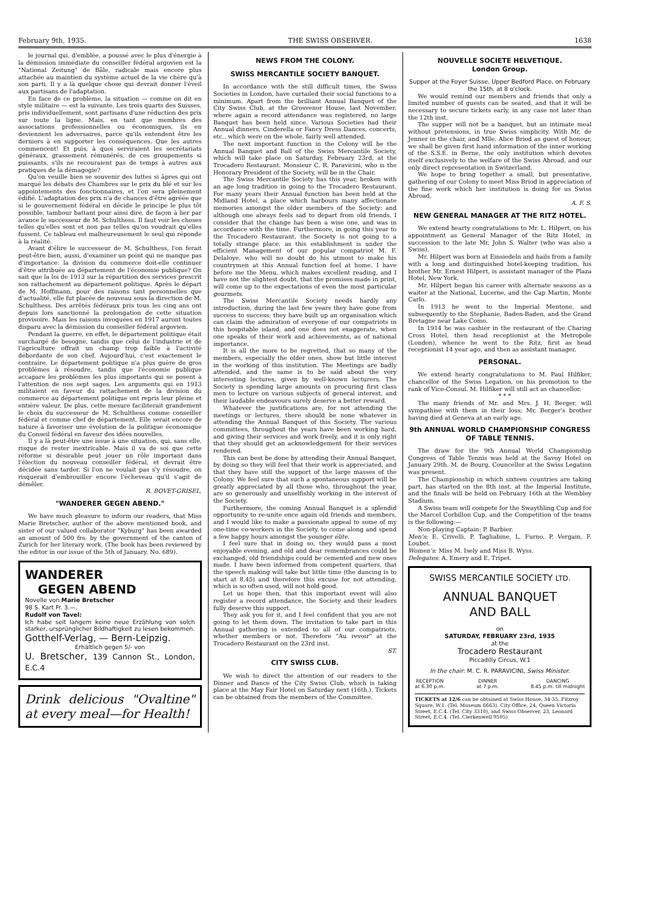February 9th, 1935. THE SWISS OBSERVER. 1638
le journal qui, d'emblée, a poussé avec le plus d'énergie à la démission immédiate du conseiller fédéral argovien est la "National Zeitung" de Bâle, radicale mais encore plus attachée au maintien du système actuel de la vie chère qu'à son parti. Il y a là quelque chose qui devrait donner l'éveil aux partisans de l'adaptation.
En face de ce problème, la situation — comme on dit en style militaire — est la suivante. Les trois quarts des Suisses, pris individuellement, sont partisans d'une réduction des prix sur toute la ligne. Mais, en tant que membres des associations professionnelles ou économiques, ils en deviennent les adversaires, parce qu'ils entendent être les derniers à en supporter les conséquences. Que les autres commencent! Et puis, à quoi serviraient les secrétariats généraux, grassement rémunérés, de ces groupements si puissants, s'ils ne recouraient pas de temps à autres aux pratiques de la démagogie?
Qu'on veuille bien se souvenir des luttes si âpres qui ont marqué les débats des Chambres sur le prix du blé et sur les appointements des fonctionnaires, et l'on sera pleinement édifié. L'adaptation des prix n'a de chances d'être agréée que si le gouvernement fédéral en décide le principe le plus tôt possible, tambour battant pour ainsi dire, de façon à lier par avance le successeur de M. Schulthess. Il faut voir les choses telles qu'elles sont et non pas telles qu'on voudrait qu'elles fussent. Ce tableau est malheureusement le seul qui réponde à la réalité.
Avant d'élire le successeur de M. Schulthess, l'on ferait peut-être bien, aussi, d'examiner un point qui ne manque pas d'importance: la division du commerce doit-elle continuer d'être attribuée au département de l'économie publique? On sait que la loi de 1913 sur la répartition des services prescrit son rattachement au département politique. Après le départ de M. Hoffmann, pour des raisons tant personnelles que d'actualité, elle fut placée de nouveau sous la direction de M. Schulthess. Des arrêtés fédéraux pris tous les cinq ans ont depuis lors sanctionné la prolongation de cette situation provisoire. Mais les raisons invoquées en 1917 auront toutes disparu avec la démission du conseiller fédéral argovien.
Pendant la guerre, en effet, le département politique était surchargé de besogne, tandis que celui de l'industrie et de l'agriculture offrait un champ trop faible à l'activité débordante de son chef. Aujourd'hui, c'est exactement le contraire. Le département politique n'a plus guère de gros problèmes à résoudre, tandis que l'économie publique accapare les problèmes les plus importants qui se posent à l'attention de nos sept sages. Les arguments qui en 1913 militaient en faveur du rattachement de la division du commerce au département politique ont repris leur pleine et entière valeur. De plus, cette mesure faciliterait grandement le choix du successeur de M. Schulthess comme conseiller fédéral et comme chef de département. Elle serait encore de nature à favoriser une évolution de la politique économique du Conseil fédéral en faveur des idées nouvelles.
Il y a là peut-être une issue à une situation, qui, sans elle, risque de rester inextricable. Mais il va de soi que cette réforme si désirable peut jouer un rôle important dans l'élection du nouveau conseiller fédéral, et devrait être décidée sans tarder. Si l'on ne voulait pas s'y résoudre, on risquerait d'embrouiller encore l'écheveau qu'il s'agit de démêler.
R. BOVET-GRISEL.
"WANDERER GEGEN ABEND."
We have much pleasure to inform our readers, that Miss Marie Bretscher, author of the above mentioned book, and sister of our valued collaborator "Kyburg" has been awarded an amount of 500 frs. by the government of the canton of Zurich for her literary work. (The book has been reviewed by the editor in our issue of the 5th of January, No. 689).
WANDERER
GEGEN ABEND
Novelle von Marie Bretscher
98 S. Kart Fr. 3.—.
Rudolf von Tavel:
Ich habe seit langem keine neue Erzählung von solch starker, ursprünglicher Bildhaftigkeit zu lesen bekommen.
Gotthelf-Verlag, — Bern-Leipzig.
Erhältlich gegen 5/- von
U. Bretscher, 139 Cannon St., London, E.C.4
Drink delicious "Ovaltine" at every meal—for Health!
NEWS FROM THE COLONY.
SWISS MERCANTILE SOCIETY BANQUET.
In accordance with the still difficult times, the Swiss Societies in London, have curtailed their social functions to a minimum. Apart from the brilliant Annual Banquet of the City Swiss Club, at the Grosvenor House, last November, where again a record attendance was registered, no large Banquet has been held since. Various Societies had their Annual dinners, Cinderella or Fancy Dress Dances, concerts, etc., which were on the whole, fairly well attended.
The next important function in the Colony will be the Annual Banquet and Ball of the Swiss Mercantile Society, which will take place on Saturday, February 23rd, at the Trocadero Restaurant. Monsieur C. R. Paravicini, who is the Honorary President of the Society, will be in the Chair.
The Swiss Mercantile Society has this year, broken with an age long tradition in going to the Trocadero Restaurant. For many years their Annual function has been held at the Midland Hotel, a place which harbours many affectionate memories amongst the older members of the Society; and although one always feels sad to depart from old friends, I consider that the change has been a wise one, and was in accordance with the time. Furthermore, in going this year to the Trocadero Restaurant, the Society is not going to a totally strange place, as this establishment is under the efficient Management of our popular compatriot M. F. Delaloye, who will no doubt do his utmost to make his countrymen at this Annual function feel at home. I have before me the Menu, which makes excellent reading, and I have not the slightest doubt, that the promises made in print, will come up to the expectations of even the most particular gourmets.
The Swiss Mercantile Society needs hardly any introduction, during the last few years they have gone from success to success; they have built up an organisation which can claim the admiration of everyone of our compatriots in this hospitable island, and one does not exaggerate, when one speaks of their work and achievements, as of national importance.
It is all the more to be regretted, that so many of the members, especially the older ones, show but little interest in the working of this institution. The Meetings are badly attended, and the same is to be said about the very interesting lectures, given by well-known lecturers. The Society is spending large amounts on procuring first class men to lecture on various subjects of general interest, and their laudable endeavours surely deserve a better reward.
Whatever the justifications are, for not attending the meetings or lectures, there should be none whatever in attending the Annual Banquet of this Society. The various committees, throughout the years have been working hard, and giving their services and work freely, and it is only right that they should get an acknowledgement for their services rendered.
This can best be done by attending their Annual Banquet, by doing so they will feel that their work is appreciated, and that they have still the support of the large masses of the Colony. We feel sure that such a spontaneous support will be greatly appreciated by all those who, throughout the year, are so generously and unselfishly working in the interest of the Society.
Furthermore, the coming Annual Banquet is a splendid opportunity to re-unite once again old friends and members, and I would like to make a passionate appeal to some of my one-time co-workers in the Society, to come along and spend a few happy hours amongst the younger élite.
I feel sure that in doing so, they would pass a most enjoyable evening, and old and dear remembrances could be exchanged, old friendships could be cemented and new ones made. I have been informed from competent quarters, that the speech making will take but little time (the dancing is to start at 8.45) and therefore this excuse for not attending, which is so often used, will not hold good.
Let us hope then, that this important event will also register a record attendance, the Society and their leaders fully deserve this support.
They ask you for it, and I feel confident that you are not going to let them down. The invitation to take part in this Annual gathering is extended to all of our compatriots, whether members or not. Therefore "Au revoir" at the Trocadero Restaurant on the 23rd inst.
ST.
CITY SWISS CLUB.
We wish to direct the attention of our readers to the Dinner and Dance of the City Swiss Club, which is taking place at the May Fair Hotel on Saturday next (16th.). Tickets can be obtained from the members of the Committee.
NOUVELLE SOCIETE HELVETIQUE.
London Group.
Supper at the Foyer Suisse, Upper Bedford Place, on February the 15th. at 8 o'clock.
We would remind our members and friends that only a limited number of guests can be seated, and that it will be necessary to secure tickets early, in any case not later than the 12th inst.
The supper will not be a banquet, but an intimate meal without pretensions, in true Swiss simplicity. With Mr. de Jenner in the chair, and Mlle. Alice Briod as guest of honour, we shall be given first hand information of the inner working of the S.S.E. in Berne, the only institution which devotes itself exclusively to the welfare of the Swiss Abroad, and our only direct representation in Switzerland.
We hope to bring together a small, but presentative, gathering of our Colony to meet Miss Briod in appreciation of the fine work which her institution is doing for us Swiss Abroad.
A. F. S.
NEW GENERAL MANAGER AT THE RITZ HOTEL.
We extend hearty congratulations to Mr. L. Hilpert, on his appointment as General Manager of the Ritz Hotel, in succession to the late Mr. John S. Walter (who was also a Swiss).
Mr. Hilpert was born at Einsiedeln and hails from a family with a long and distinguished hotel-keeping tradition, his brother Mr. Ernest Hilpert, is assistant manager of the Plaza Hotel, New York.
Mr. Hilpert began his career with alternate seasons as a waiter at the National, Lucerne, and the Cap Martin, Monte Carlo.
In 1913 he went to the Imperial Mentone, and subsequently to the Stephanie, Baden-Baden, and the Grand Bretagne near Lake Como.
In 1914 he was cashier in the restaurant of the Charing Cross Hotel, then head receptionist at the Metropole (London), whence he went to the Ritz, first as head receptionist 14 year ago, and then as assistant manager.
PERSONAL.
We extend hearty congratulations to M. Paul Hilfiker, chancellor of the Swiss Legation, on his promotion to the rank of Vice-Consul. M. Hilfiker will still act as chancellor.
* * *
The many friends of Mr. and Mrs. J. H. Berger, will sympathise with them in their loss; Mr. Berger's brother having died at Geneva at an early age.
9th ANNUAL WORLD CHAMPIONSHIP CONGRESS OF TABLE TENNIS.
The draw for the 9th Annual World Championship Congress of Table Tennis was held at the Savoy Hotel on January 29th. M. de Bourg, Councellor at the Swiss Legation was present.
The Championship in which sixteen countries are taking part, has started on the 8th inst. at the Imperial Institute, and the finals will be held on February 16th at the Wembley Stadium.
A Swiss team will compete for the Swaythling Cup and for the Marcel Corbillon Cup, and the Competition of the teams is the following:—
Non-playing Captain: P. Barbier.
Men's: E. Crivelli, P. Tagliabine, L. Furno, P. Vergain, F. Loubet.
Women's: Miss M. Isely and Miss B. Wyss.
Delegates: A. Emery and E. Tripet.
SWISS MERCANTILE SOCIETY LTD.
ANNUAL BANQUET
AND BALL
on
SATURDAY, FEBRUARY 23rd, 1935
at the
Trocadero Restaurant
Piccadilly Circus, W.1
In the chair: M. C. R. PARAVICINI, Swiss Minister.
RECEPTION
at 6.30 p.m. DINNER
at 7 p.m. DANCING
8.45 p.m. till midnight
TICKETS at 12/6 can be obtained at Swiss House, 34-35, Fitzroy Square, W.1. (Tel. Museum 6663). City Office, 24, Queen Victoria Street, E.C.4. (Tel. City 3310), and Swiss Observer, 23, Leonard Street, E.C.4. (Tel. Clerkenwell 9595)